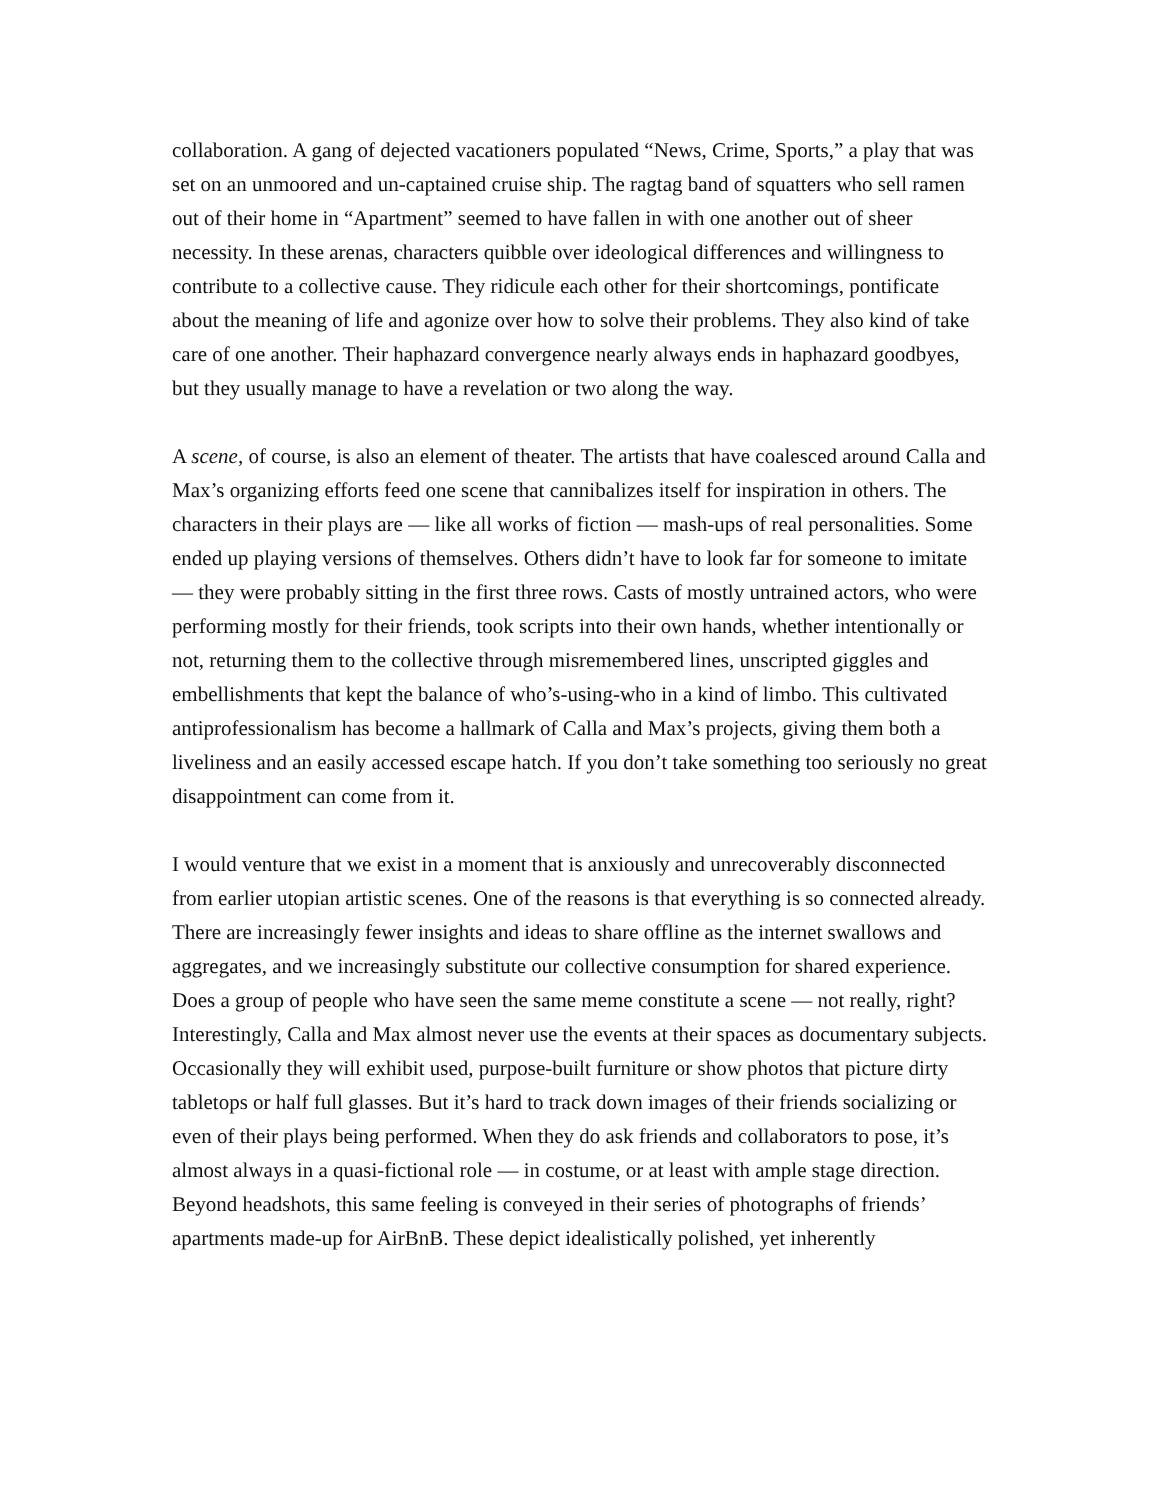collaboration. A gang of dejected vacationers populated “News, Crime, Sports,” a play that was set on an unmoored and un-captained cruise ship. The ragtag band of squatters who sell ramen out of their home in “Apartment” seemed to have fallen in with one another out of sheer necessity. In these arenas, characters quibble over ideological differences and willingness to contribute to a collective cause. They ridicule each other for their shortcomings, pontificate about the meaning of life and agonize over how to solve their problems. They also kind of take care of one another. Their haphazard convergence nearly always ends in haphazard goodbyes, but they usually manage to have a revelation or two along the way.
A scene, of course, is also an element of theater. The artists that have coalesced around Calla and Max’s organizing efforts feed one scene that cannibalizes itself for inspiration in others. The characters in their plays are — like all works of fiction — mash-ups of real personalities. Some ended up playing versions of themselves. Others didn’t have to look far for someone to imitate — they were probably sitting in the first three rows. Casts of mostly untrained actors, who were performing mostly for their friends, took scripts into their own hands, whether intentionally or not, returning them to the collective through misremembered lines, unscripted giggles and embellishments that kept the balance of who’s-using-who in a kind of limbo. This cultivated antiprofessionalism has become a hallmark of Calla and Max’s projects, giving them both a liveliness and an easily accessed escape hatch. If you don’t take something too seriously no great disappointment can come from it.
I would venture that we exist in a moment that is anxiously and unrecoverably disconnected from earlier utopian artistic scenes. One of the reasons is that everything is so connected already. There are increasingly fewer insights and ideas to share offline as the internet swallows and aggregates, and we increasingly substitute our collective consumption for shared experience. Does a group of people who have seen the same meme constitute a scene — not really, right? Interestingly, Calla and Max almost never use the events at their spaces as documentary subjects. Occasionally they will exhibit used, purpose-built furniture or show photos that picture dirty tabletops or half full glasses. But it’s hard to track down images of their friends socializing or even of their plays being performed. When they do ask friends and collaborators to pose, it’s almost always in a quasi-fictional role — in costume, or at least with ample stage direction. Beyond headshots, this same feeling is conveyed in their series of photographs of friends’ apartments made-up for AirBnB. These depict idealistically polished, yet inherently